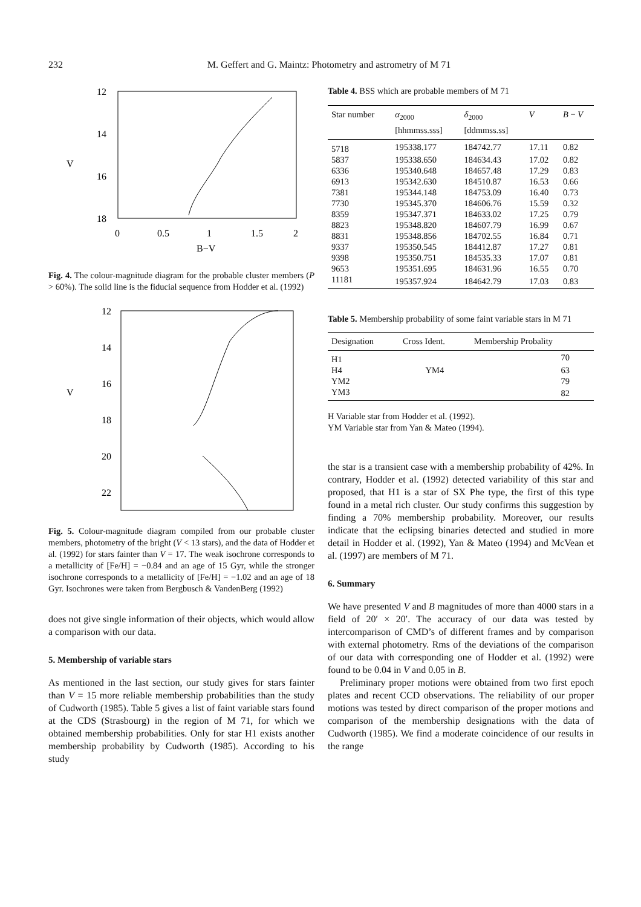232 M. Geffert and G. Maintz: Photometry and astrometry of M 71
12
14
16
18
V
0
0.5
1
1.5
2
B−V
Fig. 4. The colour-magnitude diagram for the probable cluster members (P > 60%). The solid line is the fiducial sequence from Hodder et al. (1992)
12
14
16
18
20
22
V
Fig. 5. Colour-magnitude diagram compiled from our probable cluster members, photometry of the bright (V < 13 stars), and the data of Hodder et al. (1992) for stars fainter than V = 17. The weak isochrone corresponds to a metallicity of [Fe/H] = −0.84 and an age of 15 Gyr, while the stronger isochrone corresponds to a metallicity of [Fe/H] = −1.02 and an age of 18 Gyr. Isochrones were taken from Bergbusch & VandenBerg (1992)
does not give single information of their objects, which would allow a comparison with our data.
5. Membership of variable stars
As mentioned in the last section, our study gives for stars fainter than V = 15 more reliable membership probabilities than the study of Cudworth (1985). Table 5 gives a list of faint variable stars found at the CDS (Strasbourg) in the region of M 71, for which we obtained membership probabilities. Only for star H1 exists another membership probability by Cudworth (1985). According to his study
Table 4. BSS which are probable members of M 71
| Star number | α<sub>2000</sub> [hhmmss.sss] | δ<sub>2000</sub> [ddmmss.ss] | V | B − V |
| --- | --- | --- | --- | --- |
| 5718 | 195338.177 | 184742.77 | 17.11 | 0.82 |
| 5837 | 195338.650 | 184634.43 | 17.02 | 0.82 |
| 6336 | 195340.648 | 184657.48 | 17.29 | 0.83 |
| 6913 | 195342.630 | 184510.87 | 16.53 | 0.66 |
| 7381 | 195344.148 | 184753.09 | 16.40 | 0.73 |
| 7730 | 195345.370 | 184606.76 | 15.59 | 0.32 |
| 8359 | 195347.371 | 184633.02 | 17.25 | 0.79 |
| 8823 | 195348.820 | 184607.79 | 16.99 | 0.67 |
| 8831 | 195348.856 | 184702.55 | 16.84 | 0.71 |
| 9337 | 195350.545 | 184412.87 | 17.27 | 0.81 |
| 9398 | 195350.751 | 184535.33 | 17.07 | 0.81 |
| 9653 | 195351.695 | 184631.96 | 16.55 | 0.70 |
| 11181 | 195357.924 | 184642.79 | 17.03 | 0.83 |
Table 5. Membership probability of some faint variable stars in M 71
| Designation | Cross Ident. | Membership Probality |
| --- | --- | --- |
| H1 | | 70 |
| H4 | YM4 | 63 |
| YM2 | | 79 |
| YM3 | | 82 |
H Variable star from Hodder et al. (1992).
YM Variable star from Yan & Mateo (1994).
the star is a transient case with a membership probability of 42%. In contrary, Hodder et al. (1992) detected variability of this star and proposed, that H1 is a star of SX Phe type, the first of this type found in a metal rich cluster. Our study confirms this suggestion by finding a 70% membership probability. Moreover, our results indicate that the eclipsing binaries detected and studied in more detail in Hodder et al. (1992), Yan & Mateo (1994) and McVean et al. (1997) are members of M 71.
6. Summary
We have presented V and B magnitudes of more than 4000 stars in a field of 20′ × 20′. The accuracy of our data was tested by intercomparison of CMD’s of different frames and by comparison with external photometry. Rms of the deviations of the comparison of our data with corresponding one of Hodder et al. (1992) were found to be 0.04 in V and 0.05 in B.
Preliminary proper motions were obtained from two first epoch plates and recent CCD observations. The reliability of our proper motions was tested by direct comparison of the proper motions and comparison of the membership designations with the data of Cudworth (1985). We find a moderate coincidence of our results in the range